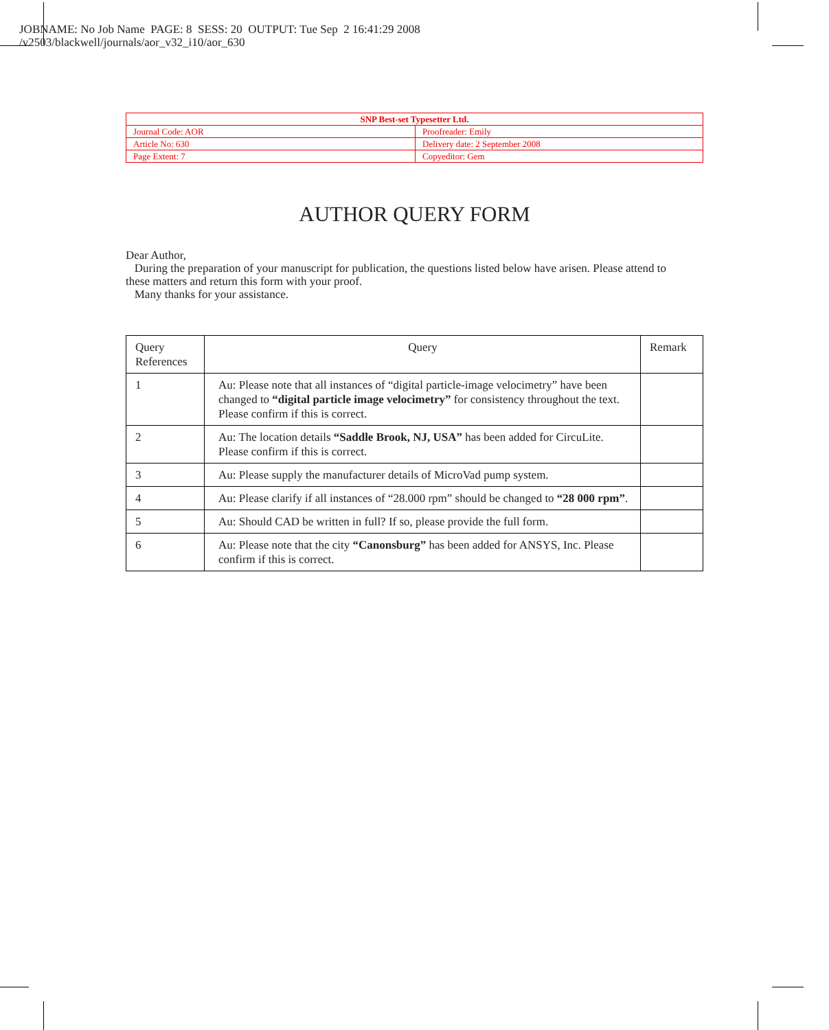JOBNAME: No Job Name PAGE: 8 SESS: 20 OUTPUT: Tue Sep 2 16:41:29 2008
/v2503/blackwell/journals/aor_v32_i10/aor_630
| SNP Best-set Typesetter Ltd. | |
| Journal Code: AOR | Proofreader: Emily |
| Article No: 630 | Delivery date: 2 September 2008 |
| Page Extent: 7 | Copyeditor: Gem |
AUTHOR QUERY FORM
Dear Author,
During the preparation of your manuscript for publication, the questions listed below have arisen. Please attend to these matters and return this form with your proof.
Many thanks for your assistance.
| Query References | Query | Remark |
| --- | --- | --- |
| 1 | Au: Please note that all instances of “digital particle-image velocimetry” have been changed to “digital particle image velocimetry” for consistency throughout the text. Please confirm if this is correct. | |
| 2 | Au: The location details “Saddle Brook, NJ, USA” has been added for CircuLite. Please confirm if this is correct. | |
| 3 | Au: Please supply the manufacturer details of MicroVad pump system. | |
| 4 | Au: Please clarify if all instances of “28.000 rpm” should be changed to “28 000 rpm” . | |
| 5 | Au: Should CAD be written in full? If so, please provide the full form. | |
| 6 | Au: Please note that the city “Canonsburg” has been added for ANSYS, Inc. Please confirm if this is correct. | |